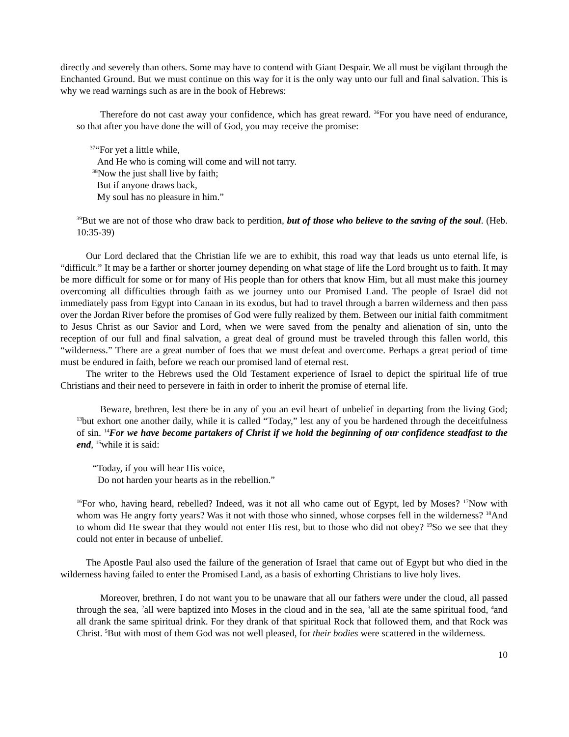directly and severely than others. Some may have to contend with Giant Despair. We all must be vigilant through the Enchanted Ground. But we must continue on this way for it is the only way unto our full and final salvation. This is why we read warnings such as are in the book of Hebrews:
Therefore do not cast away your confidence, which has great reward. <sup>36</sup>For you have need of endurance, so that after you have done the will of God, you may receive the promise:
<sup>37</sup> “For yet a little while,
And He who is coming will come and will not tarry.
<sup>38</sup> Now the just shall live by faith;
But if anyone draws back,
My soul has no pleasure in him.”
<sup>39</sup> But we are not of those who draw back to perdition, but of those who believe to the saving of the soul. (Heb. 10:35-39)
Our Lord declared that the Christian life we are to exhibit, this road way that leads us unto eternal life, is “difficult.” It may be a farther or shorter journey depending on what stage of life the Lord brought us to faith. It may be more difficult for some or for many of His people than for others that know Him, but all must make this journey overcoming all difficulties through faith as we journey unto our Promised Land. The people of Israel did not immediately pass from Egypt into Canaan in its exodus, but had to travel through a barren wilderness and then pass over the Jordan River before the promises of God were fully realized by them. Between our initial faith commitment to Jesus Christ as our Savior and Lord, when we were saved from the penalty and alienation of sin, unto the reception of our full and final salvation, a great deal of ground must be traveled through this fallen world, this “wilderness.” There are a great number of foes that we must defeat and overcome. Perhaps a great period of time must be endured in faith, before we reach our promised land of eternal rest.
The writer to the Hebrews used the Old Testament experience of Israel to depict the spiritual life of true Christians and their need to persevere in faith in order to inherit the promise of eternal life.
Beware, brethren, lest there be in any of you an evil heart of unbelief in departing from the living God; <sup>13</sup>but exhort one another daily, while it is called “Today,” lest any of you be hardened through the deceitfulness of sin. <sup>14</sup>For we have become partakers of Christ if we hold the beginning of our confidence steadfast to the end, <sup>15</sup>while it is said:
“Today, if you will hear His voice,
Do not harden your hearts as in the rebellion.”
<sup>16</sup> For who, having heard, rebelled? Indeed, was it not all who came out of Egypt, led by Moses? <sup>17</sup>Now with whom was He angry forty years? Was it not with those who sinned, whose corpses fell in the wilderness? <sup>18</sup>And to whom did He swear that they would not enter His rest, but to those who did not obey? <sup>19</sup>So we see that they could not enter in because of unbelief.
The Apostle Paul also used the failure of the generation of Israel that came out of Egypt but who died in the wilderness having failed to enter the Promised Land, as a basis of exhorting Christians to live holy lives.
Moreover, brethren, I do not want you to be unaware that all our fathers were under the cloud, all passed through the sea, <sup>2</sup>all were baptized into Moses in the cloud and in the sea, <sup>3</sup>all ate the same spiritual food, <sup>4</sup>and all drank the same spiritual drink. For they drank of that spiritual Rock that followed them, and that Rock was Christ. <sup>5</sup>But with most of them God was not well pleased, for their bodies were scattered in the wilderness.
10